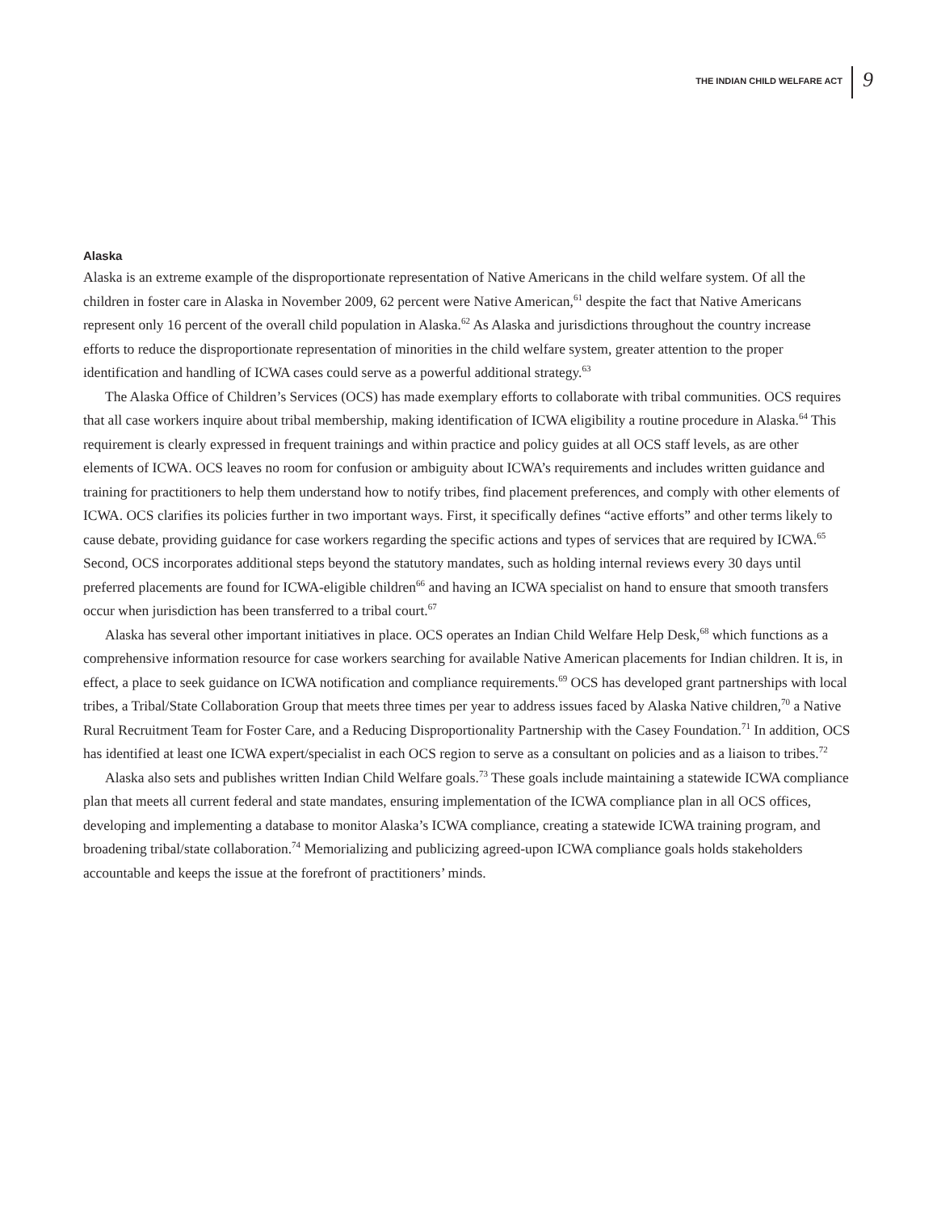THE INDIAN CHILD WELFARE ACT 9
Alaska
Alaska is an extreme example of the disproportionate representation of Native Americans in the child welfare system. Of all the children in foster care in Alaska in November 2009, 62 percent were Native American,<sup>61</sup> despite the fact that Native Americans represent only 16 percent of the overall child population in Alaska.<sup>62</sup> As Alaska and jurisdictions throughout the country increase efforts to reduce the disproportionate representation of minorities in the child welfare system, greater attention to the proper identification and handling of ICWA cases could serve as a powerful additional strategy.<sup>63</sup>
The Alaska Office of Children’s Services (OCS) has made exemplary efforts to collaborate with tribal communities. OCS requires that all case workers inquire about tribal membership, making identification of ICWA eligibility a routine procedure in Alaska.<sup>64</sup> This requirement is clearly expressed in frequent trainings and within practice and policy guides at all OCS staff levels, as are other elements of ICWA. OCS leaves no room for confusion or ambiguity about ICWA’s requirements and includes written guidance and training for practitioners to help them understand how to notify tribes, find placement preferences, and comply with other elements of ICWA. OCS clarifies its policies further in two important ways. First, it specifically defines “active efforts” and other terms likely to cause debate, providing guidance for case workers regarding the specific actions and types of services that are required by ICWA.<sup>65</sup> Second, OCS incorporates additional steps beyond the statutory mandates, such as holding internal reviews every 30 days until preferred placements are found for ICWA-eligible children<sup>66</sup> and having an ICWA specialist on hand to ensure that smooth transfers occur when jurisdiction has been transferred to a tribal court.<sup>67</sup>
Alaska has several other important initiatives in place. OCS operates an Indian Child Welfare Help Desk,<sup>68</sup> which functions as a comprehensive information resource for case workers searching for available Native American placements for Indian children. It is, in effect, a place to seek guidance on ICWA notification and compliance requirements.<sup>69</sup> OCS has developed grant partnerships with local tribes, a Tribal/State Collaboration Group that meets three times per year to address issues faced by Alaska Native children,<sup>70</sup> a Native Rural Recruitment Team for Foster Care, and a Reducing Disproportionality Partnership with the Casey Foundation.<sup>71</sup> In addition, OCS has identified at least one ICWA expert/specialist in each OCS region to serve as a consultant on policies and as a liaison to tribes.<sup>72</sup>
Alaska also sets and publishes written Indian Child Welfare goals.<sup>73</sup> These goals include maintaining a statewide ICWA compliance plan that meets all current federal and state mandates, ensuring implementation of the ICWA compliance plan in all OCS offices, developing and implementing a database to monitor Alaska’s ICWA compliance, creating a statewide ICWA training program, and broadening tribal/state collaboration.<sup>74</sup> Memorializing and publicizing agreed-upon ICWA compliance goals holds stakeholders accountable and keeps the issue at the forefront of practitioners’ minds.